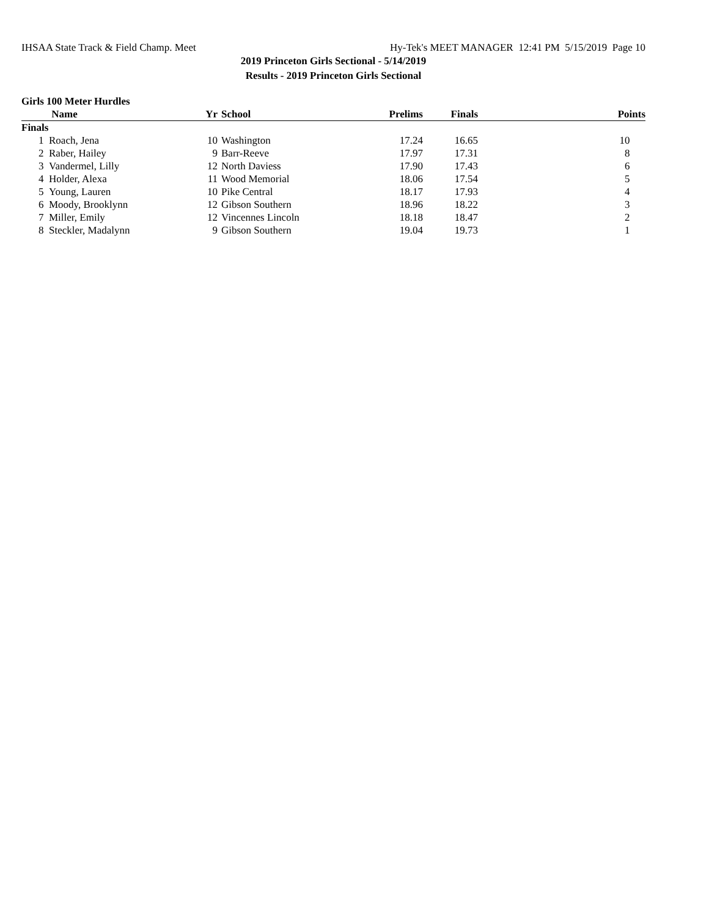IHSAA State Track & Field Champ. Meet Hy-Tek's MEET MANAGER 12:41 PM 5/15/2019 Page 10
2019 Princeton Girls Sectional - 5/14/2019
Results - 2019 Princeton Girls Sectional
Girls 100 Meter Hurdles
| | Name | Yr | School | Prelims | Finals | Points |
| --- | --- | --- | --- | --- | --- | --- |
| Finals | | | | | | |
| 1 | Roach, Jena | 10 | Washington | 17.24 | 16.65 | 10 |
| 2 | Raber, Hailey | 9 | Barr-Reeve | 17.97 | 17.31 | 8 |
| 3 | Vandermel, Lilly | 12 | North Daviess | 17.90 | 17.43 | 6 |
| 4 | Holder, Alexa | 11 | Wood Memorial | 18.06 | 17.54 | 5 |
| 5 | Young, Lauren | 10 | Pike Central | 18.17 | 17.93 | 4 |
| 6 | Moody, Brooklynn | 12 | Gibson Southern | 18.96 | 18.22 | 3 |
| 7 | Miller, Emily | 12 | Vincennes Lincoln | 18.18 | 18.47 | 2 |
| 8 | Steckler, Madalynn | 9 | Gibson Southern | 19.04 | 19.73 | 1 |